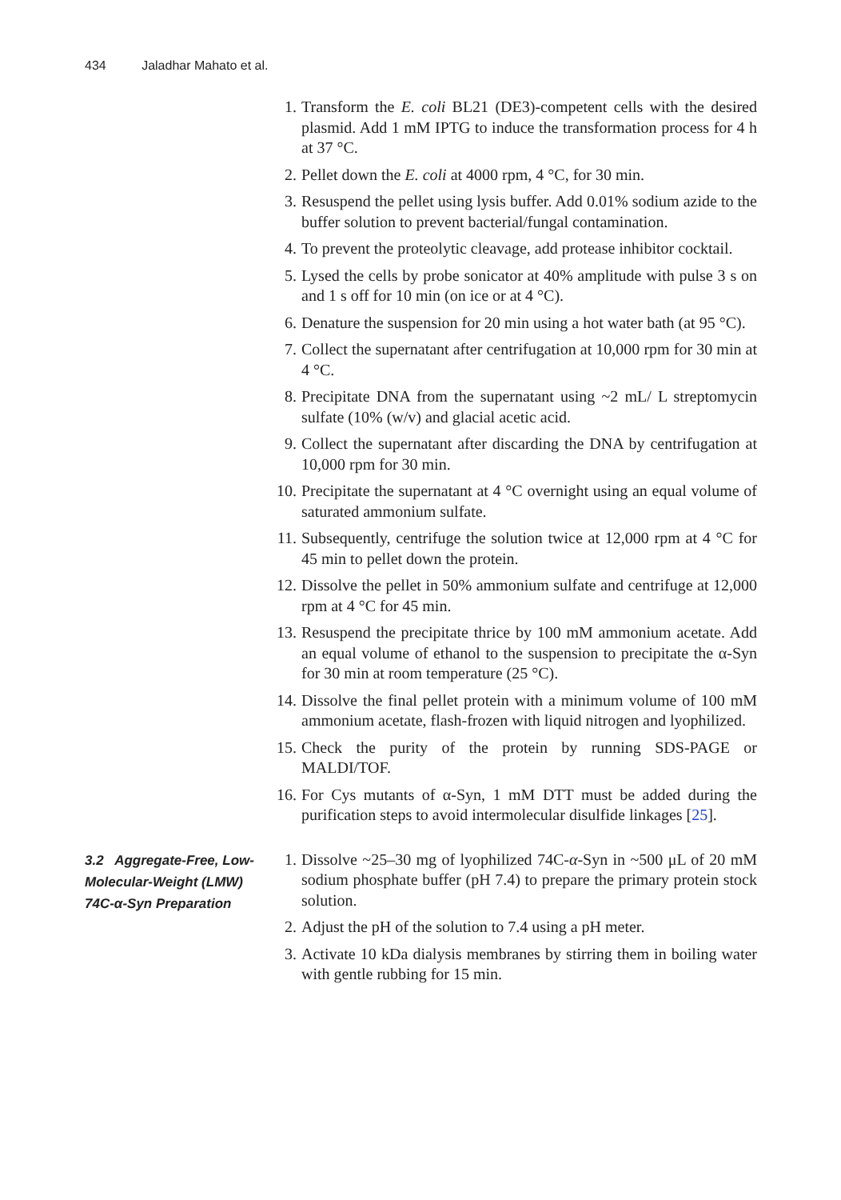434 Jaladhar Mahato et al.
1. Transform the E. coli BL21 (DE3)-competent cells with the desired plasmid. Add 1 mM IPTG to induce the transformation process for 4 h at 37 °C.
2. Pellet down the E. coli at 4000 rpm, 4 °C, for 30 min.
3. Resuspend the pellet using lysis buffer. Add 0.01% sodium azide to the buffer solution to prevent bacterial/fungal contamination.
4. To prevent the proteolytic cleavage, add protease inhibitor cocktail.
5. Lysed the cells by probe sonicator at 40% amplitude with pulse 3 s on and 1 s off for 10 min (on ice or at 4 °C).
6. Denature the suspension for 20 min using a hot water bath (at 95 °C).
7. Collect the supernatant after centrifugation at 10,000 rpm for 30 min at 4 °C.
8. Precipitate DNA from the supernatant using ~2 mL/ L streptomycin sulfate (10% (w/v) and glacial acetic acid.
9. Collect the supernatant after discarding the DNA by centrifugation at 10,000 rpm for 30 min.
10. Precipitate the supernatant at 4 °C overnight using an equal volume of saturated ammonium sulfate.
11. Subsequently, centrifuge the solution twice at 12,000 rpm at 4 °C for 45 min to pellet down the protein.
12. Dissolve the pellet in 50% ammonium sulfate and centrifuge at 12,000 rpm at 4 °C for 45 min.
13. Resuspend the precipitate thrice by 100 mM ammonium acetate. Add an equal volume of ethanol to the suspension to precipitate the α-Syn for 30 min at room temperature (25 °C).
14. Dissolve the final pellet protein with a minimum volume of 100 mM ammonium acetate, flash-frozen with liquid nitrogen and lyophilized.
15. Check the purity of the protein by running SDS-PAGE or MALDI/TOF.
16. For Cys mutants of α-Syn, 1 mM DTT must be added during the purification steps to avoid intermolecular disulfide linkages [25].
3.2 Aggregate-Free, Low-Molecular-Weight (LMW) 74C-α-Syn Preparation
1. Dissolve ~25–30 mg of lyophilized 74C-α-Syn in ~500 μL of 20 mM sodium phosphate buffer (pH 7.4) to prepare the primary protein stock solution.
2. Adjust the pH of the solution to 7.4 using a pH meter.
3. Activate 10 kDa dialysis membranes by stirring them in boiling water with gentle rubbing for 15 min.